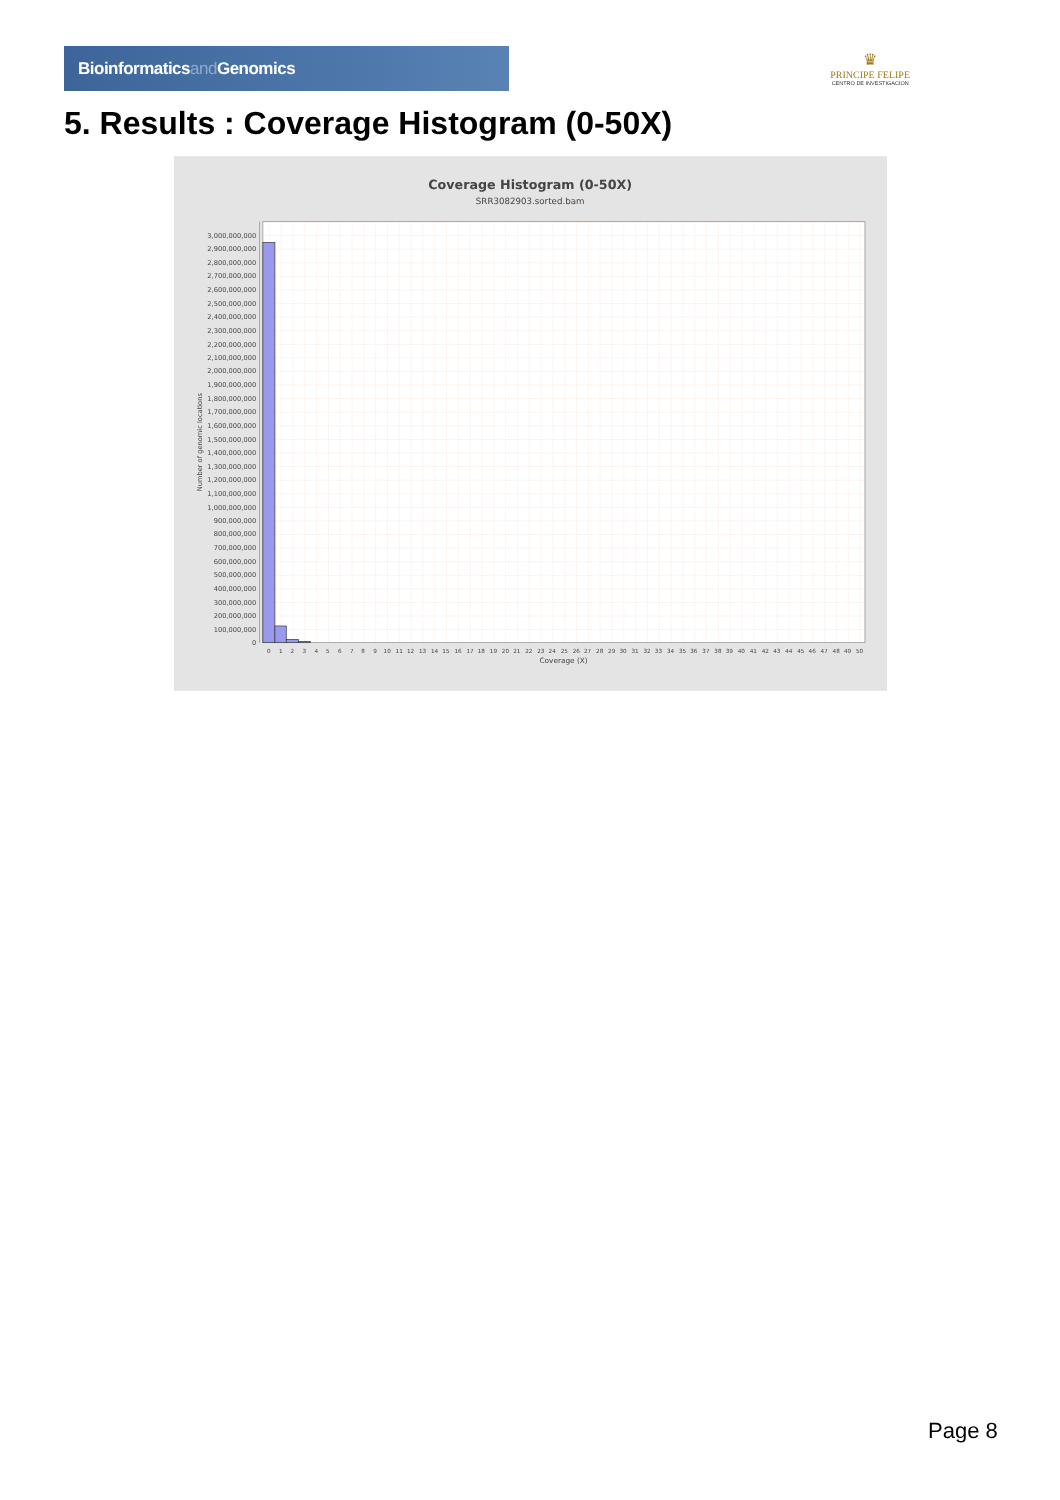Bioinformaticsand Genomics
♛
PRINCIPE FELIPE
CENTRO DE INVESTIGACION
5. Results : Coverage Histogram (0-50X)
Coverage Histogram (0-50X)
SRR3082903.sorted.bam
Number of genomic locations
3,000,000,000
2,900,000,000
2,800,000,000
2,700,000,000
2,600,000,000
2,500,000,000
2,400,000,000
2,300,000,000
2,200,000,000
2,100,000,000
2,000,000,000
1,900,000,000
1,800,000,000
1,700,000,000
1,600,000,000
1,500,000,000
1,400,000,000
1,300,000,000
1,200,000,000
1,100,000,000
1,000,000,000
900,000,000
800,000,000
700,000,000
600,000,000
500,000,000
400,000,000
300,000,000
200,000,000
100,000,000
0
0
1
2
3
4
5
6
7
8
9
10
11
12
13
14
15
16
17
18
19
20
21
22
23
24
25
26
27
28
29
30
31
32
33
34
35
36
37
38
39
40
41
42
43
44
45
46
47
48
49
50
Coverage (X)
Page 8